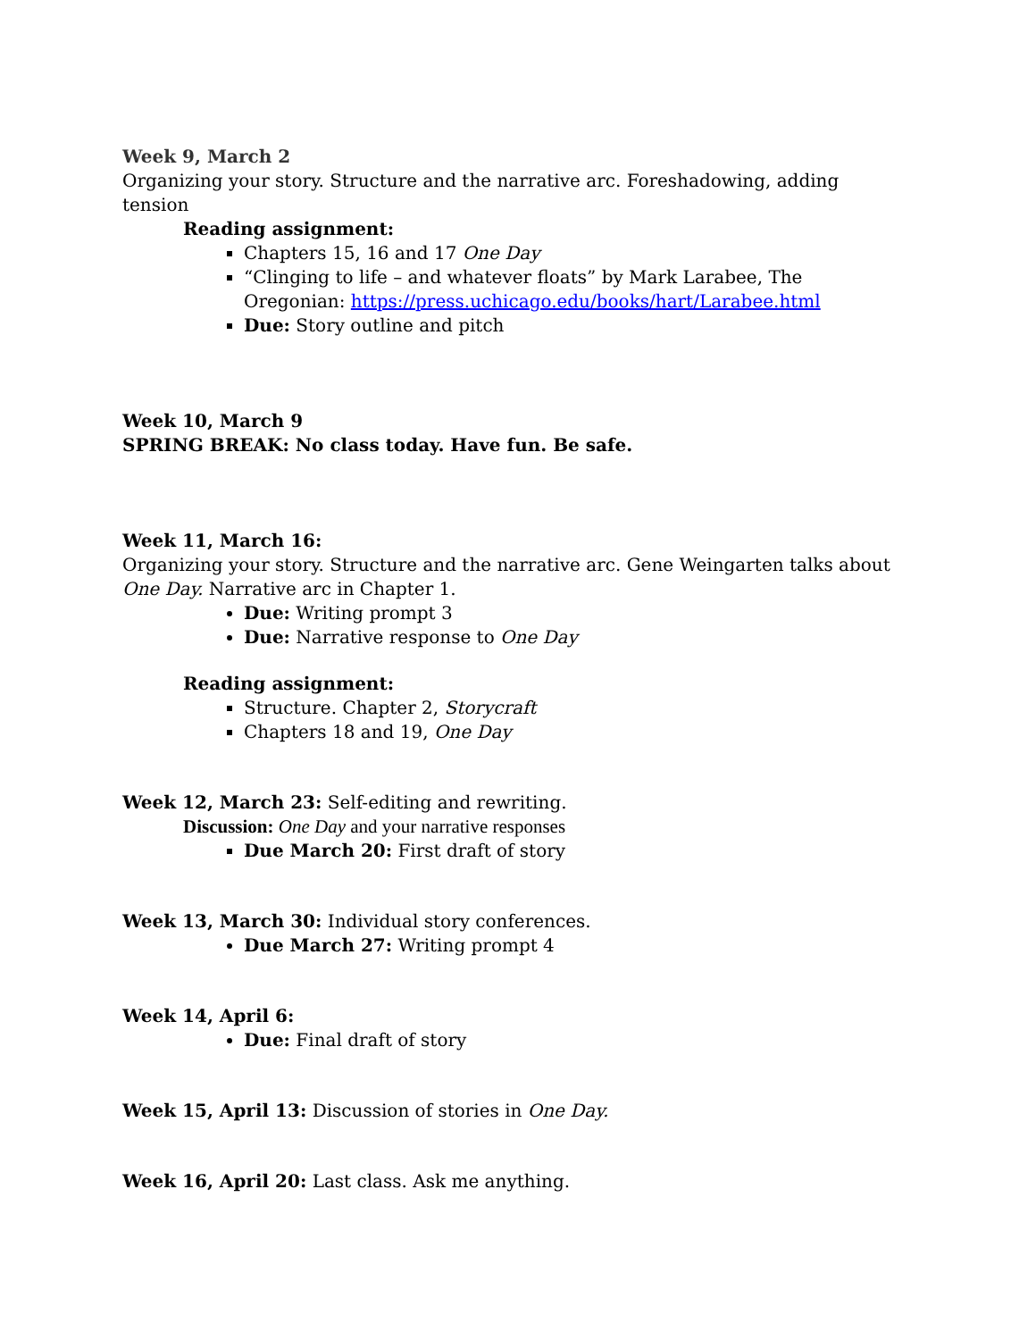Week 9, March 2
Organizing your story. Structure and the narrative arc. Foreshadowing, adding tension
Reading assignment:
Chapters 15, 16 and 17 One Day
“Clinging to life – and whatever floats” by Mark Larabee, The Oregonian: https://press.uchicago.edu/books/hart/Larabee.html
Due: Story outline and pitch
Week 10, March 9
SPRING BREAK: No class today. Have fun. Be safe.
Week 11, March 16:
Organizing your story. Structure and the narrative arc. Gene Weingarten talks about One Day. Narrative arc in Chapter 1.
Due: Writing prompt 3
Due: Narrative response to One Day
Reading assignment:
Structure. Chapter 2, Storycraft
Chapters 18 and 19, One Day
Week 12, March 23: Self-editing and rewriting.
Discussion: One Day and your narrative responses
Due March 20: First draft of story
Week 13, March 30: Individual story conferences.
Due March 27: Writing prompt 4
Week 14, April 6:
Due: Final draft of story
Week 15, April 13: Discussion of stories in One Day.
Week 16, April 20: Last class. Ask me anything.